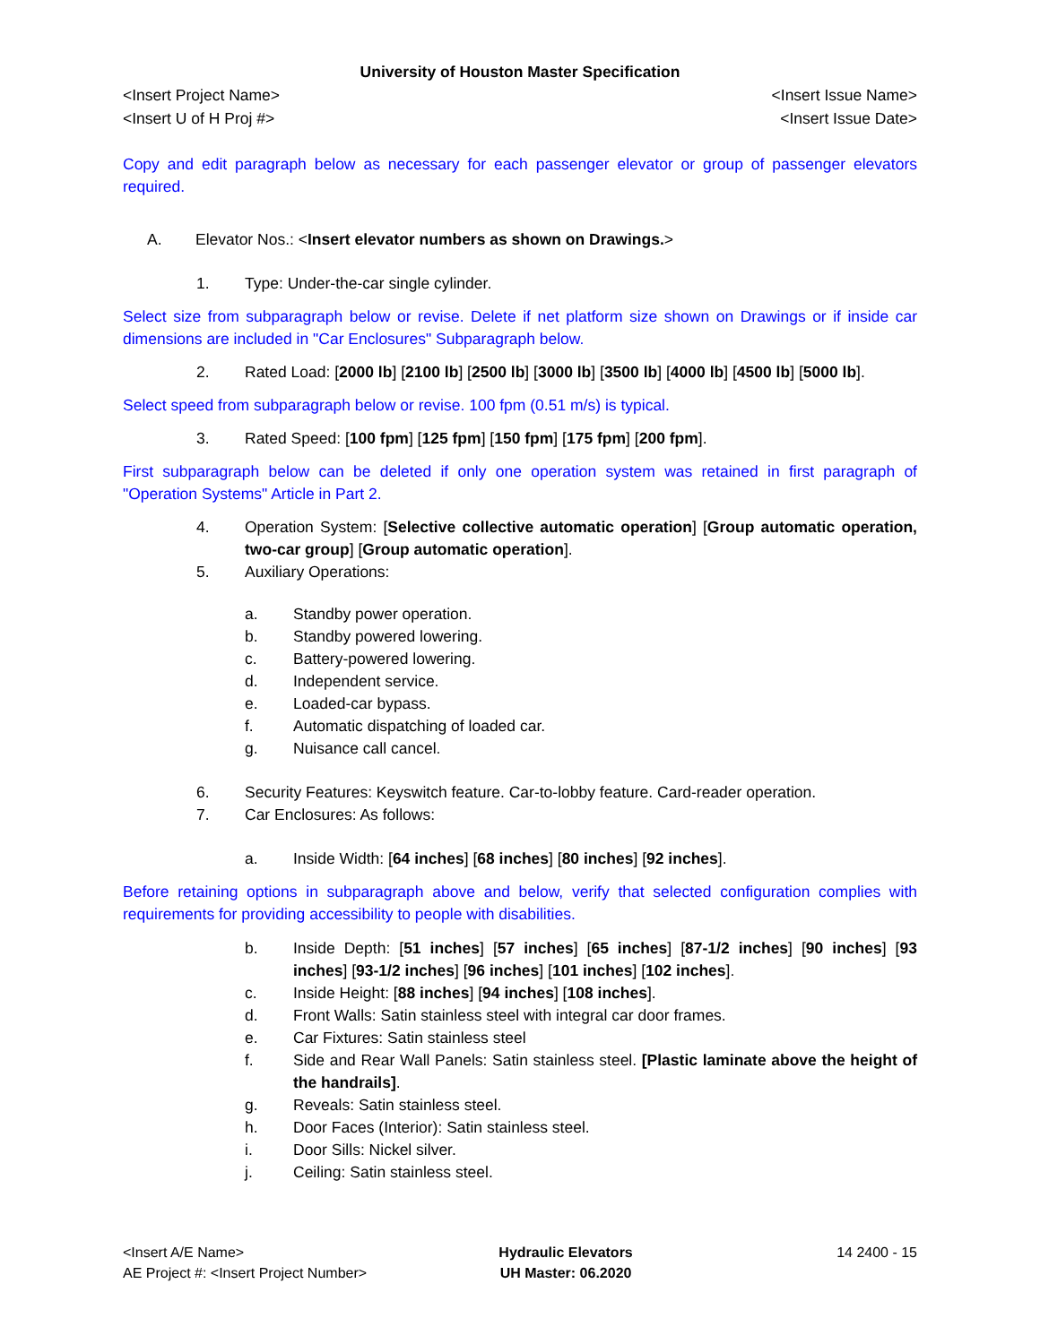University of Houston Master Specification
<Insert Project Name> <Insert Issue Name>
<Insert U of H Proj #> <Insert Issue Date>
Copy and edit paragraph below as necessary for each passenger elevator or group of passenger elevators required.
A. Elevator Nos.: <Insert elevator numbers as shown on Drawings.>
1. Type: Under-the-car single cylinder.
Select size from subparagraph below or revise. Delete if net platform size shown on Drawings or if inside car dimensions are included in "Car Enclosures" Subparagraph below.
2. Rated Load: [2000 lb] [2100 lb] [2500 lb] [3000 lb] [3500 lb] [4000 lb] [4500 lb] [5000 lb].
Select speed from subparagraph below or revise. 100 fpm (0.51 m/s) is typical.
3. Rated Speed: [100 fpm] [125 fpm] [150 fpm] [175 fpm] [200 fpm].
First subparagraph below can be deleted if only one operation system was retained in first paragraph of "Operation Systems" Article in Part 2.
4. Operation System: [Selective collective automatic operation] [Group automatic operation, two-car group] [Group automatic operation].
5. Auxiliary Operations:
a. Standby power operation.
b. Standby powered lowering.
c. Battery-powered lowering.
d. Independent service.
e. Loaded-car bypass.
f. Automatic dispatching of loaded car.
g. Nuisance call cancel.
6. Security Features: Keyswitch feature. Car-to-lobby feature. Card-reader operation.
7. Car Enclosures: As follows:
a. Inside Width: [64 inches] [68 inches] [80 inches] [92 inches].
Before retaining options in subparagraph above and below, verify that selected configuration complies with requirements for providing accessibility to people with disabilities.
b. Inside Depth: [51 inches] [57 inches] [65 inches] [87-1/2 inches] [90 inches] [93 inches] [93-1/2 inches] [96 inches] [101 inches] [102 inches].
c. Inside Height: [88 inches] [94 inches] [108 inches].
d. Front Walls: Satin stainless steel with integral car door frames.
e. Car Fixtures: Satin stainless steel
f. Side and Rear Wall Panels: Satin stainless steel. [Plastic laminate above the height of the handrails].
g. Reveals: Satin stainless steel.
h. Door Faces (Interior): Satin stainless steel.
i. Door Sills: Nickel silver.
j. Ceiling: Satin stainless steel.
<Insert A/E Name>
AE Project #: <Insert Project Number>
Hydraulic Elevators
UH Master: 06.2020
14 2400 - 15